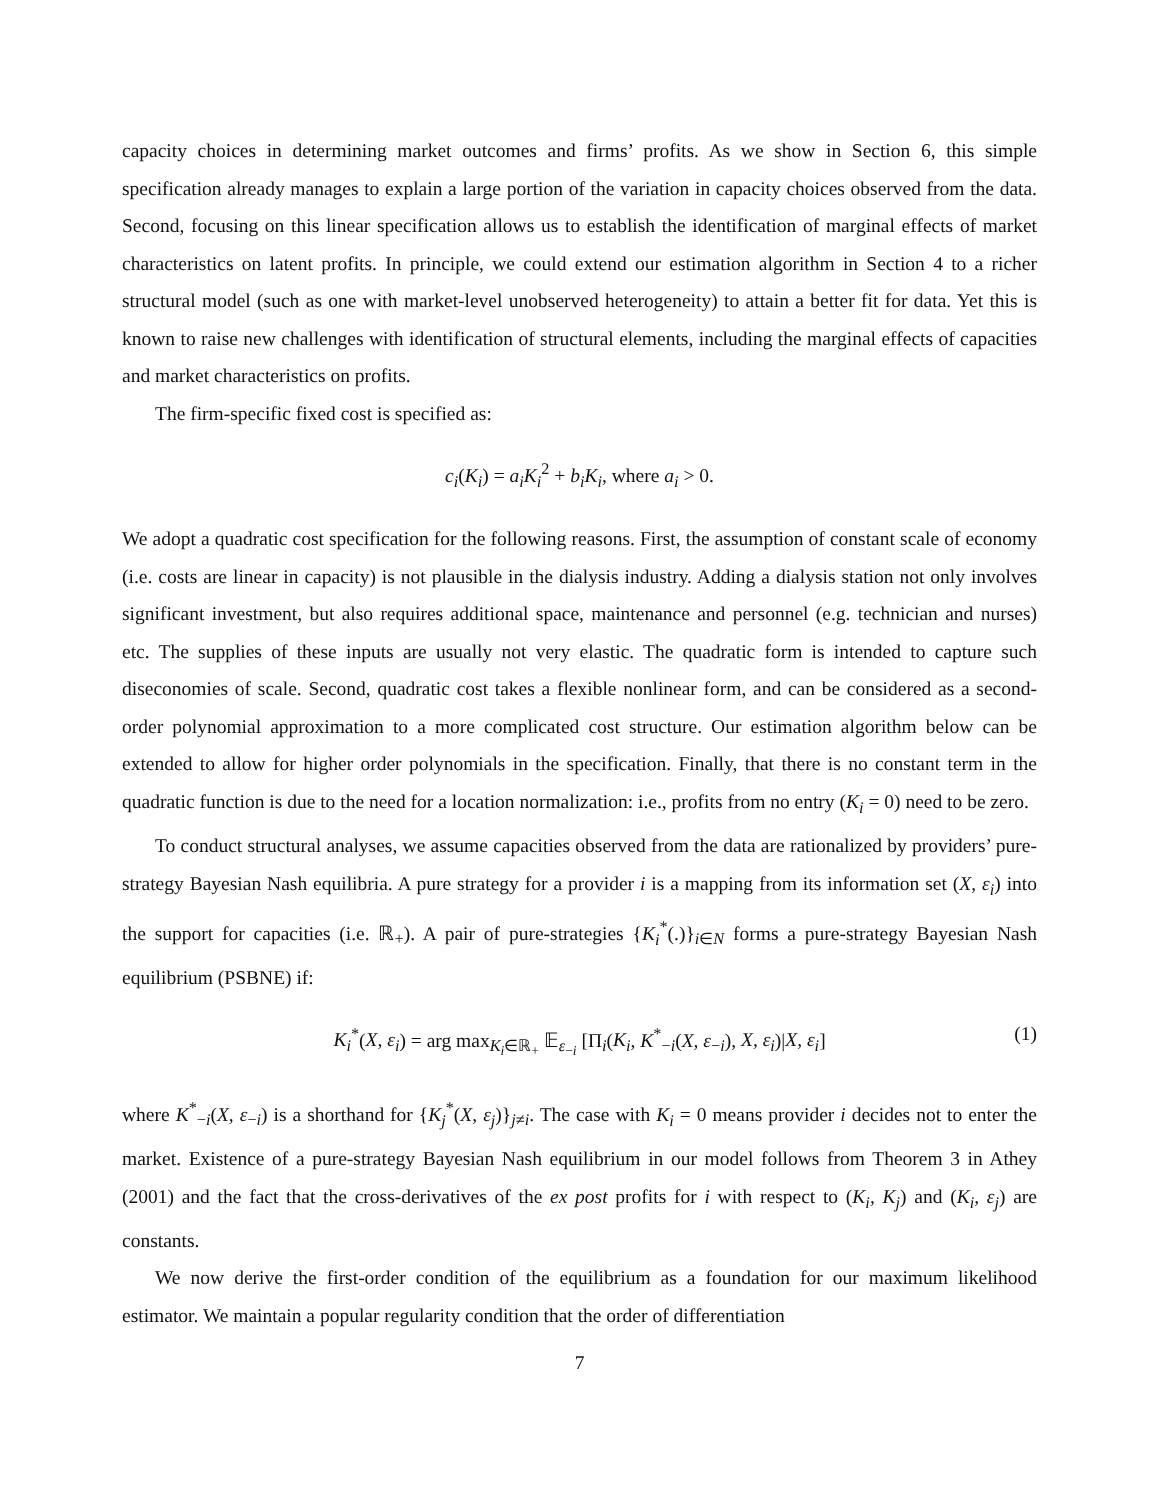capacity choices in determining market outcomes and firms’ profits. As we show in Section 6, this simple specification already manages to explain a large portion of the variation in capacity choices observed from the data. Second, focusing on this linear specification allows us to establish the identification of marginal effects of market characteristics on latent profits. In principle, we could extend our estimation algorithm in Section 4 to a richer structural model (such as one with market-level unobserved heterogeneity) to attain a better fit for data. Yet this is known to raise new challenges with identification of structural elements, including the marginal effects of capacities and market characteristics on profits.
The firm-specific fixed cost is specified as:
c<sub>i</sub>(K<sub>i</sub>) = a<sub>i</sub>K<sub>i</sub><sup>2</sup> + b<sub>i</sub>K<sub>i</sub>, where a<sub>i</sub> > 0.
We adopt a quadratic cost specification for the following reasons. First, the assumption of constant scale of economy (i.e. costs are linear in capacity) is not plausible in the dialysis industry. Adding a dialysis station not only involves significant investment, but also requires additional space, maintenance and personnel (e.g. technician and nurses) etc. The supplies of these inputs are usually not very elastic. The quadratic form is intended to capture such diseconomies of scale. Second, quadratic cost takes a flexible nonlinear form, and can be considered as a second-order polynomial approximation to a more complicated cost structure. Our estimation algorithm below can be extended to allow for higher order polynomials in the specification. Finally, that there is no constant term in the quadratic function is due to the need for a location normalization: i.e., profits from no entry (K<sub>i</sub> = 0) need to be zero.
To conduct structural analyses, we assume capacities observed from the data are rationalized by providers’ pure-strategy Bayesian Nash equilibria. A pure strategy for a provider i is a mapping from its information set (X, ε<sub>i</sub>) into the support for capacities (i.e. ℝ<sub>+</sub>). A pair of pure-strategies {K<sub>i</sub><sup>*</sup>(.)}<sub>i∈N</sub> forms a pure-strategy Bayesian Nash equilibrium (PSBNE) if:
K<sub>i</sub><sup>*</sup>(X, ε<sub>i</sub>) = arg max<sub>K<sub>i</sub>∈ℝ<sub>+</sub></sub> 𝔼<sub>ε<sub>−i</sub></sub> [Π<sub>i</sub>(K<sub>i</sub>, K<sup>*</sup><sub>−i</sub>(X, ε<sub>−i</sub>), X, ε<sub>i</sub>)|X, ε<sub>i</sub>] (1)
where K<sup>*</sup><sub>−i</sub>(X, ε<sub>−i</sub>) is a shorthand for {K<sub>j</sub><sup>*</sup>(X, ε<sub>j</sub>)}<sub>j≠i</sub>. The case with K<sub>i</sub> = 0 means provider i decides not to enter the market. Existence of a pure-strategy Bayesian Nash equilibrium in our model follows from Theorem 3 in Athey (2001) and the fact that the cross-derivatives of the ex post profits for i with respect to (K<sub>i</sub>, K<sub>j</sub>) and (K<sub>i</sub>, ε<sub>j</sub>) are constants.
We now derive the first-order condition of the equilibrium as a foundation for our maximum likelihood estimator. We maintain a popular regularity condition that the order of differentiation
7